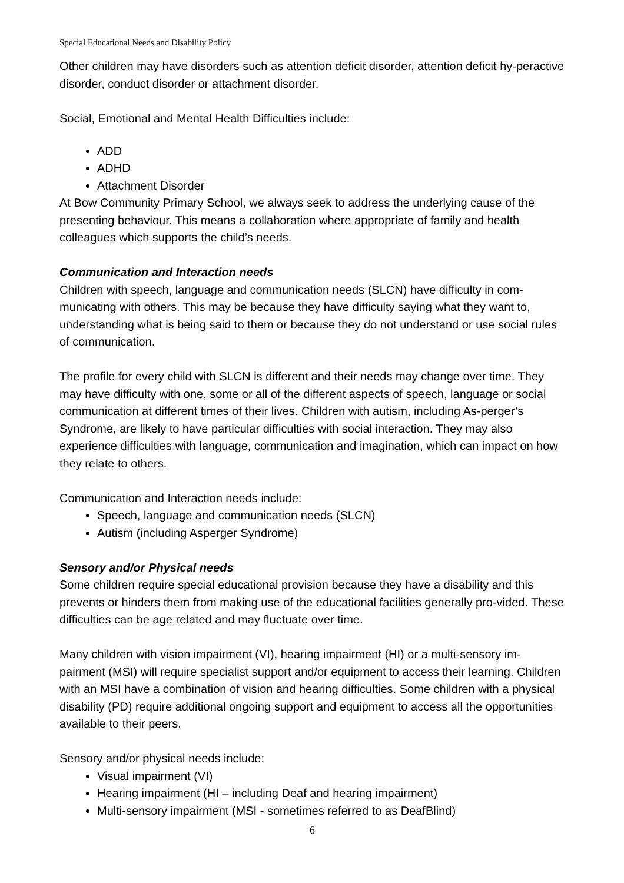Special Educational Needs and Disability Policy
Other children may have disorders such as attention deficit disorder, attention deficit hy-peractive disorder, conduct disorder or attachment disorder.
Social, Emotional and Mental Health Difficulties include:
ADD
ADHD
Attachment Disorder
At Bow Community Primary School, we always seek to address the underlying cause of the presenting behaviour. This means a collaboration where appropriate of family and health colleagues which supports the child’s needs.
Communication and Interaction needs
Children with speech, language and communication needs (SLCN) have difficulty in com-municating with others. This may be because they have difficulty saying what they want to, understanding what is being said to them or because they do not understand or use social rules of communication.
The profile for every child with SLCN is different and their needs may change over time. They may have difficulty with one, some or all of the different aspects of speech, language or social communication at different times of their lives. Children with autism, including As-perger’s Syndrome, are likely to have particular difficulties with social interaction. They may also experience difficulties with language, communication and imagination, which can impact on how they relate to others.
Communication and Interaction needs include:
Speech, language and communication needs (SLCN)
Autism (including Asperger Syndrome)
Sensory and/or Physical needs
Some children require special educational provision because they have a disability and this prevents or hinders them from making use of the educational facilities generally pro-vided. These difficulties can be age related and may fluctuate over time.
Many children with vision impairment (VI), hearing impairment (HI) or a multi-sensory im-pairment (MSI) will require specialist support and/or equipment to access their learning. Children with an MSI have a combination of vision and hearing difficulties. Some children with a physical disability (PD) require additional ongoing support and equipment to access all the opportunities available to their peers.
Sensory and/or physical needs include:
Visual impairment (VI)
Hearing impairment (HI – including Deaf and hearing impairment)
Multi-sensory impairment (MSI - sometimes referred to as DeafBlind)
6